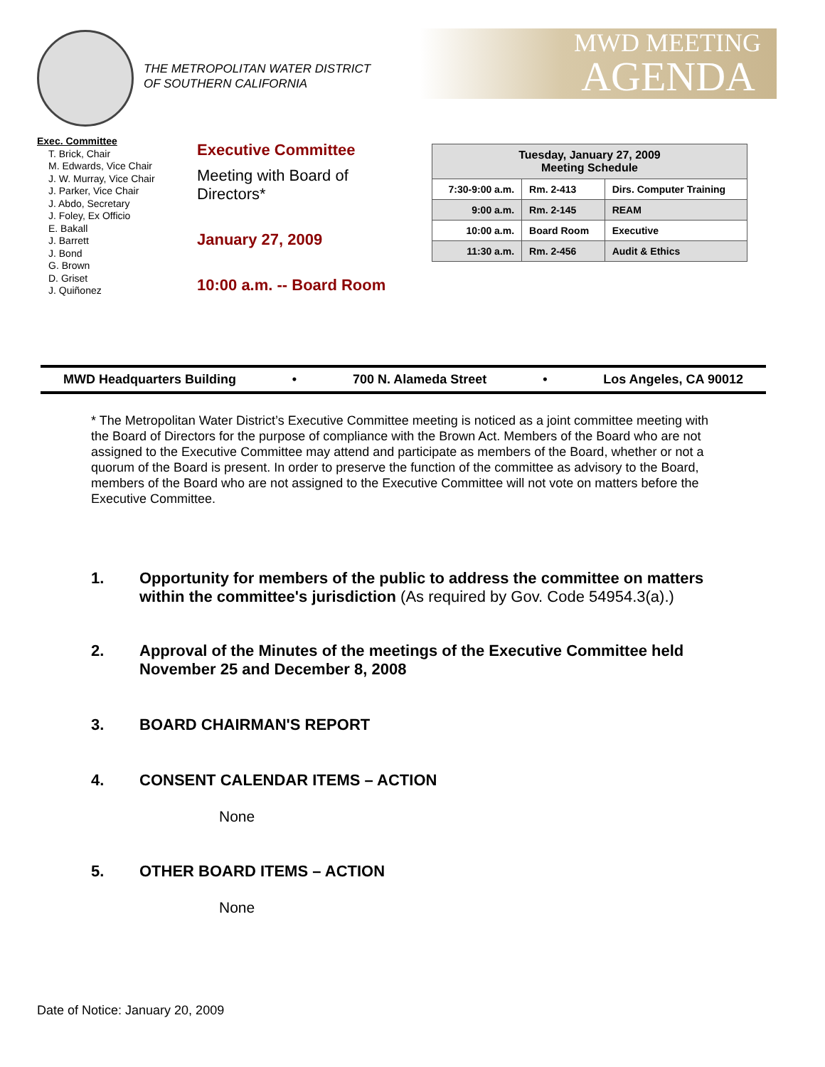THE METROPOLITAN WATER DISTRICT
OF SOUTHERN CALIFORNIA
MWD MEETING
AGENDA
Exec. Committee
T. Brick, Chair
M. Edwards, Vice Chair
J. W. Murray, Vice Chair
J. Parker, Vice Chair
J. Abdo, Secretary
J. Foley, Ex Officio
E. Bakall
J. Barrett
J. Bond
G. Brown
D. Griset
J. Quiñonez
Executive Committee
Meeting with Board of
Directors*
January 27, 2009
10:00 a.m. -- Board Room
| Tuesday, January 27, 2009 Meeting Schedule | | |
| --- | --- | --- |
| 7:30-9:00 a.m. | Rm. 2-413 | Dirs. Computer Training |
| 9:00 a.m. | Rm. 2-145 | REAM |
| 10:00 a.m. | Board Room | Executive |
| 11:30 a.m. | Rm. 2-456 | Audit & Ethics |
MWD Headquarters Building • 700 N. Alameda Street • Los Angeles, CA 90012
* The Metropolitan Water District’s Executive Committee meeting is noticed as a joint committee meeting with the Board of Directors for the purpose of compliance with the Brown Act. Members of the Board who are not assigned to the Executive Committee may attend and participate as members of the Board, whether or not a quorum of the Board is present. In order to preserve the function of the committee as advisory to the Board, members of the Board who are not assigned to the Executive Committee will not vote on matters before the Executive Committee.
1. Opportunity for members of the public to address the committee on matters within the committee's jurisdiction (As required by Gov. Code 54954.3(a).)
2. Approval of the Minutes of the meetings of the Executive Committee held November 25 and December 8, 2008
3. BOARD CHAIRMAN'S REPORT
4. CONSENT CALENDAR ITEMS – ACTION
None
5. OTHER BOARD ITEMS – ACTION
None
Date of Notice: January 20, 2009